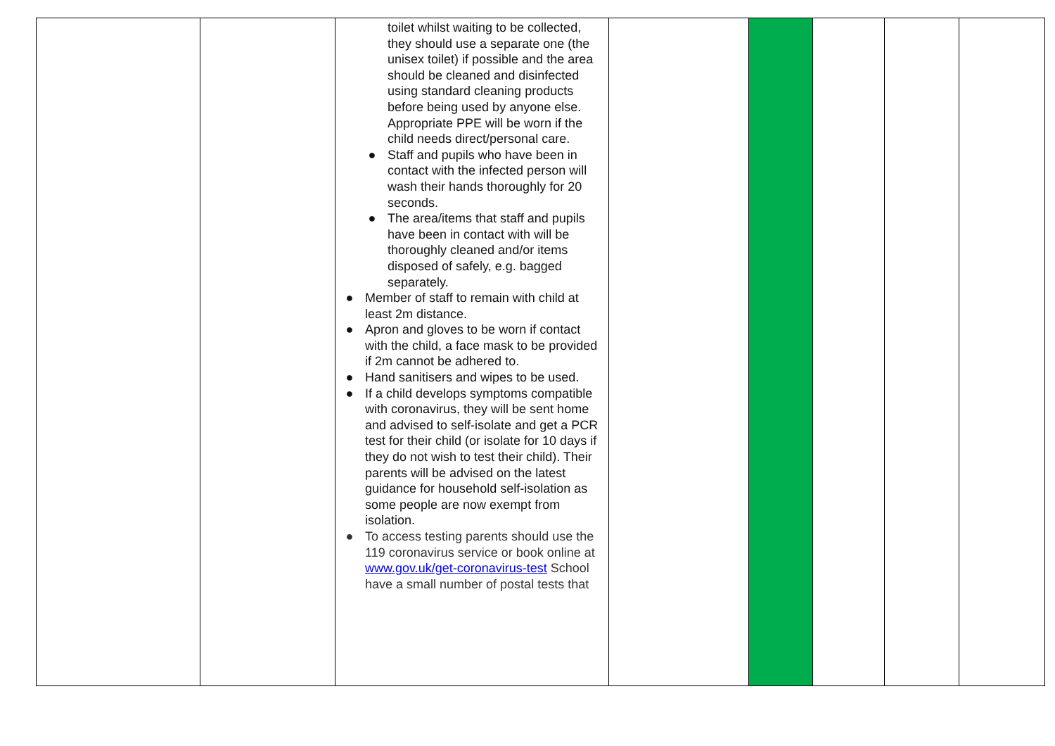| | | toilet whilst waiting to be collected, they should use a separate one (the unisex toilet) if possible and the area should be cleaned and disinfected using standard cleaning products before being used by anyone else. Appropriate PPE will be worn if the child needs direct/personal care. ● Staff and pupils who have been in contact with the infected person will wash their hands thoroughly for 20 seconds. ● The area/items that staff and pupils have been in contact with will be thoroughly cleaned and/or items disposed of safely, e.g. bagged separately. ● Member of staff to remain with child at least 2m distance. ● Apron and gloves to be worn if contact with the child, a face mask to be provided if 2m cannot be adhered to. ● Hand sanitisers and wipes to be used. ● If a child develops symptoms compatible with coronavirus, they will be sent home and advised to self-isolate and get a PCR test for their child (or isolate for 10 days if they do not wish to test their child). Their parents will be advised on the latest guidance for household self-isolation as some people are now exempt from isolation. ● To access testing parents should use the 119 coronavirus service or book online at www.gov.uk/get-coronavirus-test School have a small number of postal tests that | | | | | |